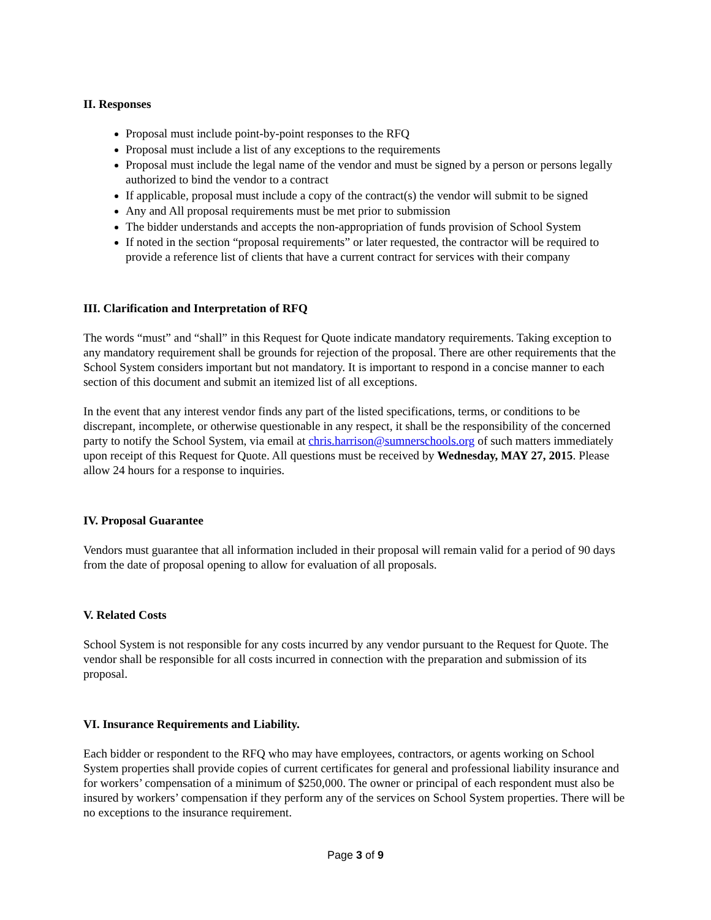II. Responses
Proposal must include point-by-point responses to the RFQ
Proposal must include a list of any exceptions to the requirements
Proposal must include the legal name of the vendor and must be signed by a person or persons legally authorized to bind the vendor to a contract
If applicable, proposal must include a copy of the contract(s) the vendor will submit to be signed
Any and All proposal requirements must be met prior to submission
The bidder understands and accepts the non-appropriation of funds provision of School System
If noted in the section “proposal requirements” or later requested, the contractor will be required to provide a reference list of clients that have a current contract for services with their company
III. Clarification and Interpretation of RFQ
The words “must” and “shall” in this Request for Quote indicate mandatory requirements. Taking exception to any mandatory requirement shall be grounds for rejection of the proposal. There are other requirements that the School System considers important but not mandatory. It is important to respond in a concise manner to each section of this document and submit an itemized list of all exceptions.
In the event that any interest vendor finds any part of the listed specifications, terms, or conditions to be discrepant, incomplete, or otherwise questionable in any respect, it shall be the responsibility of the concerned party to notify the School System, via email at chris.harrison@sumnerschools.org of such matters immediately upon receipt of this Request for Quote. All questions must be received by Wednesday, MAY 27, 2015. Please allow 24 hours for a response to inquiries.
IV. Proposal Guarantee
Vendors must guarantee that all information included in their proposal will remain valid for a period of 90 days from the date of proposal opening to allow for evaluation of all proposals.
V. Related Costs
School System is not responsible for any costs incurred by any vendor pursuant to the Request for Quote. The vendor shall be responsible for all costs incurred in connection with the preparation and submission of its proposal.
VI. Insurance Requirements and Liability.
Each bidder or respondent to the RFQ who may have employees, contractors, or agents working on School System properties shall provide copies of current certificates for general and professional liability insurance and for workers’ compensation of a minimum of $250,000. The owner or principal of each respondent must also be insured by workers’ compensation if they perform any of the services on School System properties. There will be no exceptions to the insurance requirement.
Page 3 of 9